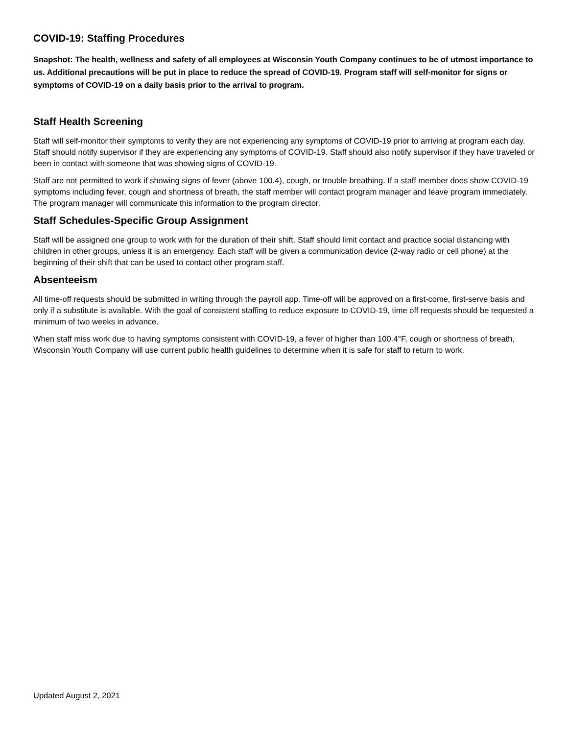COVID-19: Staffing Procedures
Snapshot: The health, wellness and safety of all employees at Wisconsin Youth Company continues to be of utmost importance to us. Additional precautions will be put in place to reduce the spread of COVID-19. Program staff will self-monitor for signs or symptoms of COVID-19 on a daily basis prior to the arrival to program.
Staff Health Screening
Staff will self-monitor their symptoms to verify they are not experiencing any symptoms of COVID-19 prior to arriving at program each day. Staff should notify supervisor if they are experiencing any symptoms of COVID-19. Staff should also notify supervisor if they have traveled or been in contact with someone that was showing signs of COVID-19.
Staff are not permitted to work if showing signs of fever (above 100.4), cough, or trouble breathing. If a staff member does show COVID-19 symptoms including fever, cough and shortness of breath, the staff member will contact program manager and leave program immediately. The program manager will communicate this information to the program director.
Staff Schedules-Specific Group Assignment
Staff will be assigned one group to work with for the duration of their shift. Staff should limit contact and practice social distancing with children in other groups, unless it is an emergency. Each staff will be given a communication device (2-way radio or cell phone) at the beginning of their shift that can be used to contact other program staff.
Absenteeism
All time-off requests should be submitted in writing through the payroll app. Time-off will be approved on a first-come, first-serve basis and only if a substitute is available. With the goal of consistent staffing to reduce exposure to COVID-19, time off requests should be requested a minimum of two weeks in advance.
When staff miss work due to having symptoms consistent with COVID-19, a fever of higher than 100.4°F, cough or shortness of breath, Wisconsin Youth Company will use current public health guidelines to determine when it is safe for staff to return to work.
Updated August 2, 2021